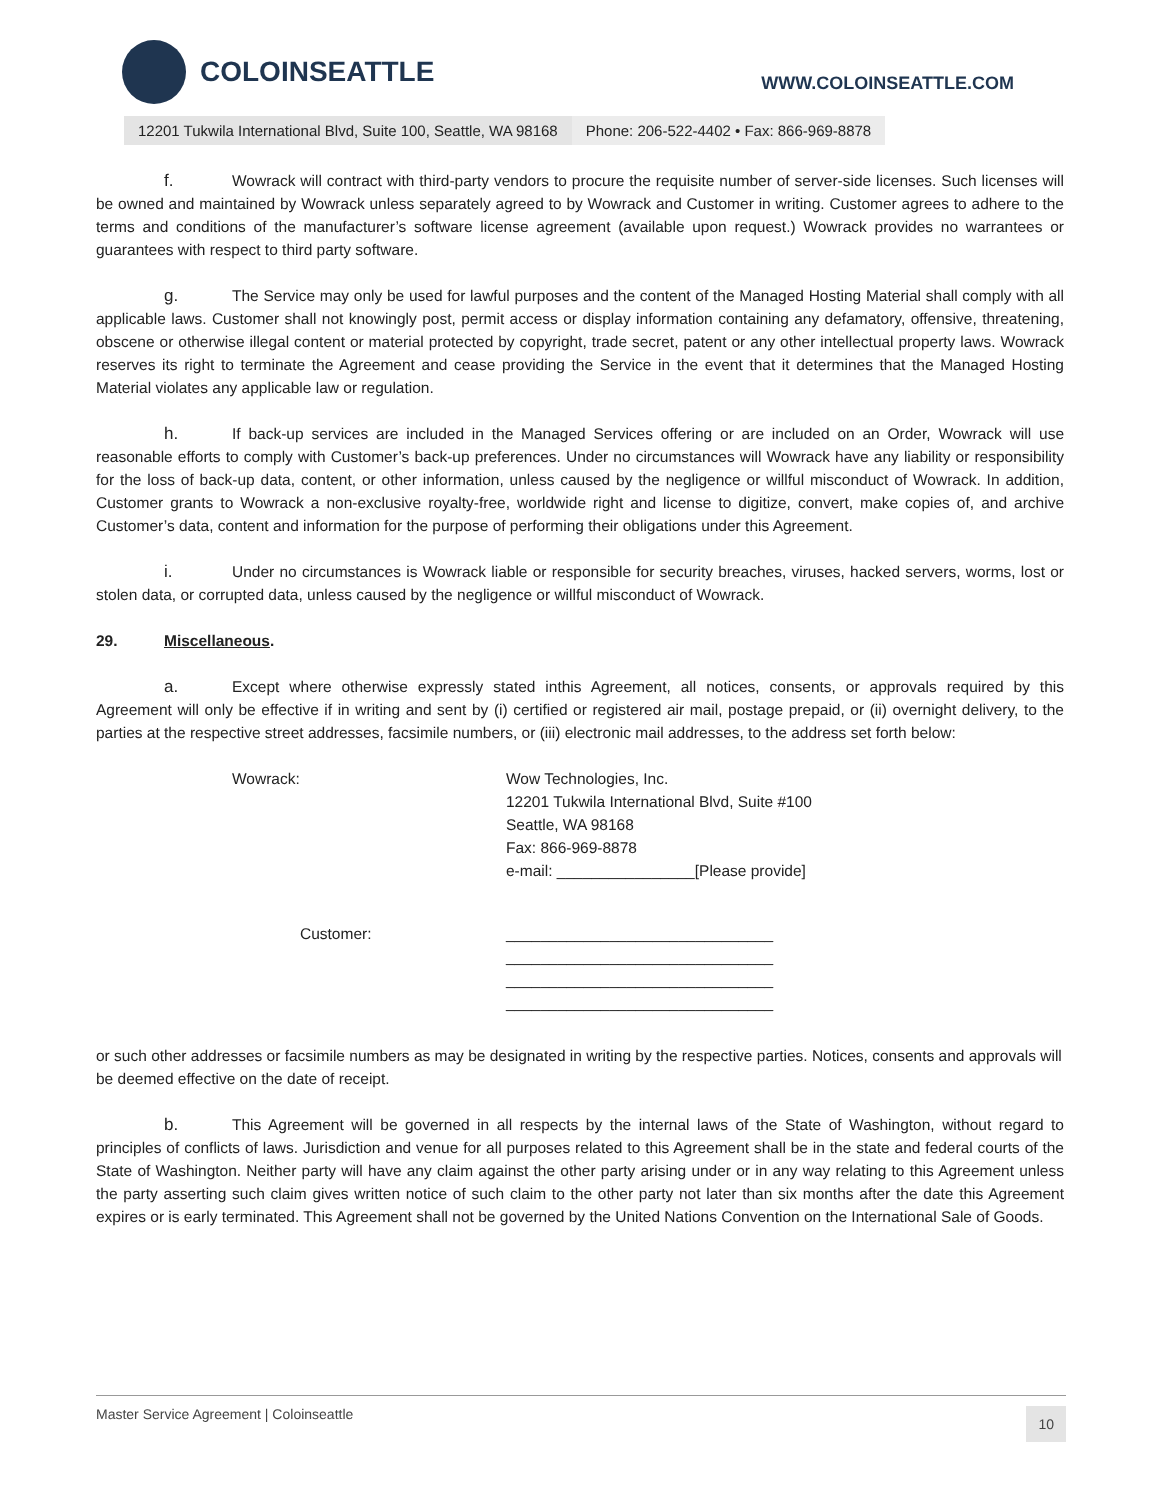COLOINSEATTLE
WWW.COLOINSEATTLE.COM
12201 Tukwila International Blvd, Suite 100, Seattle, WA 98168 Phone: 206-522-4402 • Fax: 866-969-8878
f. Wowrack will contract with third-party vendors to procure the requisite number of server-side licenses. Such licenses will be owned and maintained by Wowrack unless separately agreed to by Wowrack and Customer in writing. Customer agrees to adhere to the terms and conditions of the manufacturer’s software license agreement (available upon request.) Wowrack provides no warrantees or guarantees with respect to third party software.
g. The Service may only be used for lawful purposes and the content of the Managed Hosting Material shall comply with all applicable laws. Customer shall not knowingly post, permit access or display information containing any defamatory, offensive, threatening, obscene or otherwise illegal content or material protected by copyright, trade secret, patent or any other intellectual property laws. Wowrack reserves its right to terminate the Agreement and cease providing the Service in the event that it determines that the Managed Hosting Material violates any applicable law or regulation.
h. If back-up services are included in the Managed Services offering or are included on an Order, Wowrack will use reasonable efforts to comply with Customer’s back-up preferences. Under no circumstances will Wowrack have any liability or responsibility for the loss of back-up data, content, or other information, unless caused by the negligence or willful misconduct of Wowrack. In addition, Customer grants to Wowrack a non-exclusive royalty-free, worldwide right and license to digitize, convert, make copies of, and archive Customer’s data, content and information for the purpose of performing their obligations under this Agreement.
i. Under no circumstances is Wowrack liable or responsible for security breaches, viruses, hacked servers, worms, lost or stolen data, or corrupted data, unless caused by the negligence or willful misconduct of Wowrack.
29. Miscellaneous.
a. Except where otherwise expressly stated inthis Agreement, all notices, consents, or approvals required by this Agreement will only be effective if in writing and sent by (i) certified or registered air mail, postage prepaid, or (ii) overnight delivery, to the parties at the respective street addresses, facsimile numbers, or (iii) electronic mail addresses, to the address set forth below:
Wowrack: Wow Technologies, Inc.
12201 Tukwila International Blvd, Suite #100
Seattle, WA 98168
Fax: 866-969-8878
e-mail: ________________[Please provide]
Customer: _______________________________
_______________________________
_______________________________
_______________________________
or such other addresses or facsimile numbers as may be designated in writing by the respective parties. Notices, consents and approvals will be deemed effective on the date of receipt.
b. This Agreement will be governed in all respects by the internal laws of the State of Washington, without regard to principles of conflicts of laws. Jurisdiction and venue for all purposes related to this Agreement shall be in the state and federal courts of the State of Washington. Neither party will have any claim against the other party arising under or in any way relating to this Agreement unless the party asserting such claim gives written notice of such claim to the other party not later than six months after the date this Agreement expires or is early terminated. This Agreement shall not be governed by the United Nations Convention on the International Sale of Goods.
Master Service Agreement | Coloinseattle 10